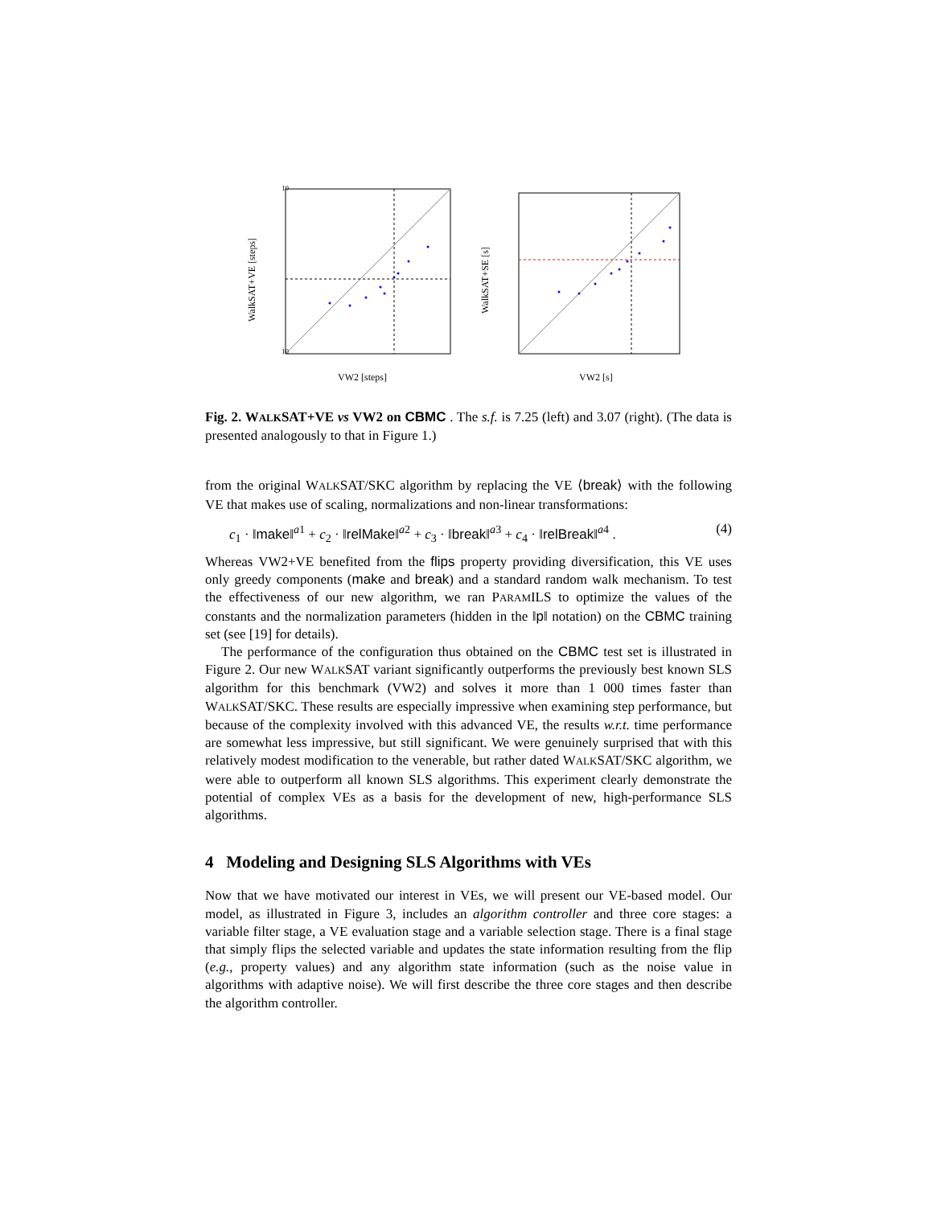10
10
WalkSAT+VE [steps]
VW2 [steps]
WalkSAT+SE [s]
VW2 [s]
Fig. 2. WALKSAT+VE vs VW2 on CBMC . The s.f. is 7.25 (left) and 3.07 (right). (The data is presented analogously to that in Figure 1.)
from the original WALKSAT/SKC algorithm by replacing the VE ⟨break⟩ with the following VE that makes use of scaling, normalizations and non-linear transformations:
c<sub>1</sub> · ‖make‖<sup>a1</sup> + c<sub>2</sub> · ‖relMake‖<sup>a2</sup> + c<sub>3</sub> · ‖break‖<sup>a3</sup> + c<sub>4</sub> · ‖relBreak‖<sup>a4</sup> . (4)
Whereas VW2+VE benefited from the flips property providing diversification, this VE uses only greedy components (make and break) and a standard random walk mechanism. To test the effectiveness of our new algorithm, we ran PARAMILS to optimize the values of the constants and the normalization parameters (hidden in the ‖p‖ notation) on the CBMC training set (see [19] for details).
The performance of the configuration thus obtained on the CBMC test set is illustrated in Figure 2. Our new WALKSAT variant significantly outperforms the previously best known SLS algorithm for this benchmark (VW2) and solves it more than 1 000 times faster than WALKSAT/SKC. These results are especially impressive when examining step performance, but because of the complexity involved with this advanced VE, the results w.r.t. time performance are somewhat less impressive, but still significant. We were genuinely surprised that with this relatively modest modification to the venerable, but rather dated WALKSAT/SKC algorithm, we were able to outperform all known SLS algorithms. This experiment clearly demonstrate the potential of complex VEs as a basis for the development of new, high-performance SLS algorithms.
4 Modeling and Designing SLS Algorithms with VEs
Now that we have motivated our interest in VEs, we will present our VE-based model. Our model, as illustrated in Figure 3, includes an algorithm controller and three core stages: a variable filter stage, a VE evaluation stage and a variable selection stage. There is a final stage that simply flips the selected variable and updates the state information resulting from the flip (e.g., property values) and any algorithm state information (such as the noise value in algorithms with adaptive noise). We will first describe the three core stages and then describe the algorithm controller.